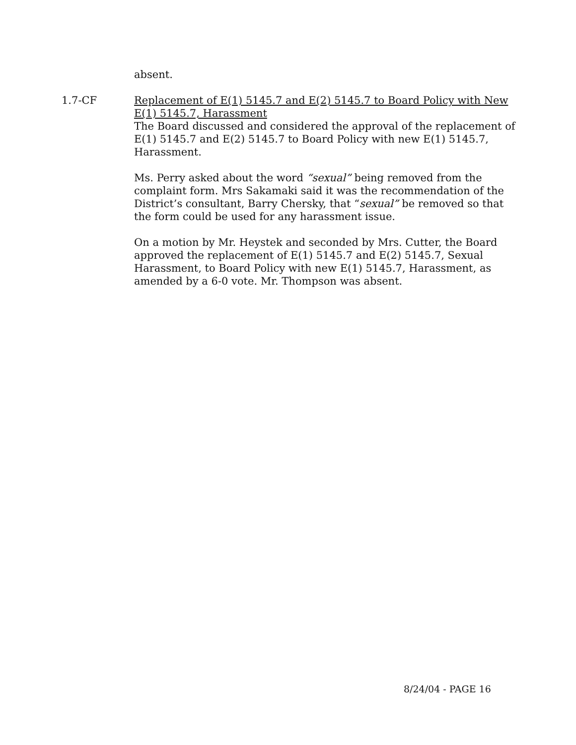absent.
1.7-CF Replacement of E(1) 5145.7 and E(2) 5145.7 to Board Policy with New E(1) 5145.7, Harassment
The Board discussed and considered the approval of the replacement of E(1) 5145.7 and E(2) 5145.7 to Board Policy with new E(1) 5145.7, Harassment.
Ms. Perry asked about the word “sexual” being removed from the complaint form. Mrs Sakamaki said it was the recommendation of the District’s consultant, Barry Chersky, that “sexual” be removed so that the form could be used for any harassment issue.
On a motion by Mr. Heystek and seconded by Mrs. Cutter, the Board approved the replacement of E(1) 5145.7 and E(2) 5145.7, Sexual Harassment, to Board Policy with new E(1) 5145.7, Harassment, as amended by a 6-0 vote. Mr. Thompson was absent.
8/24/04 - PAGE 16